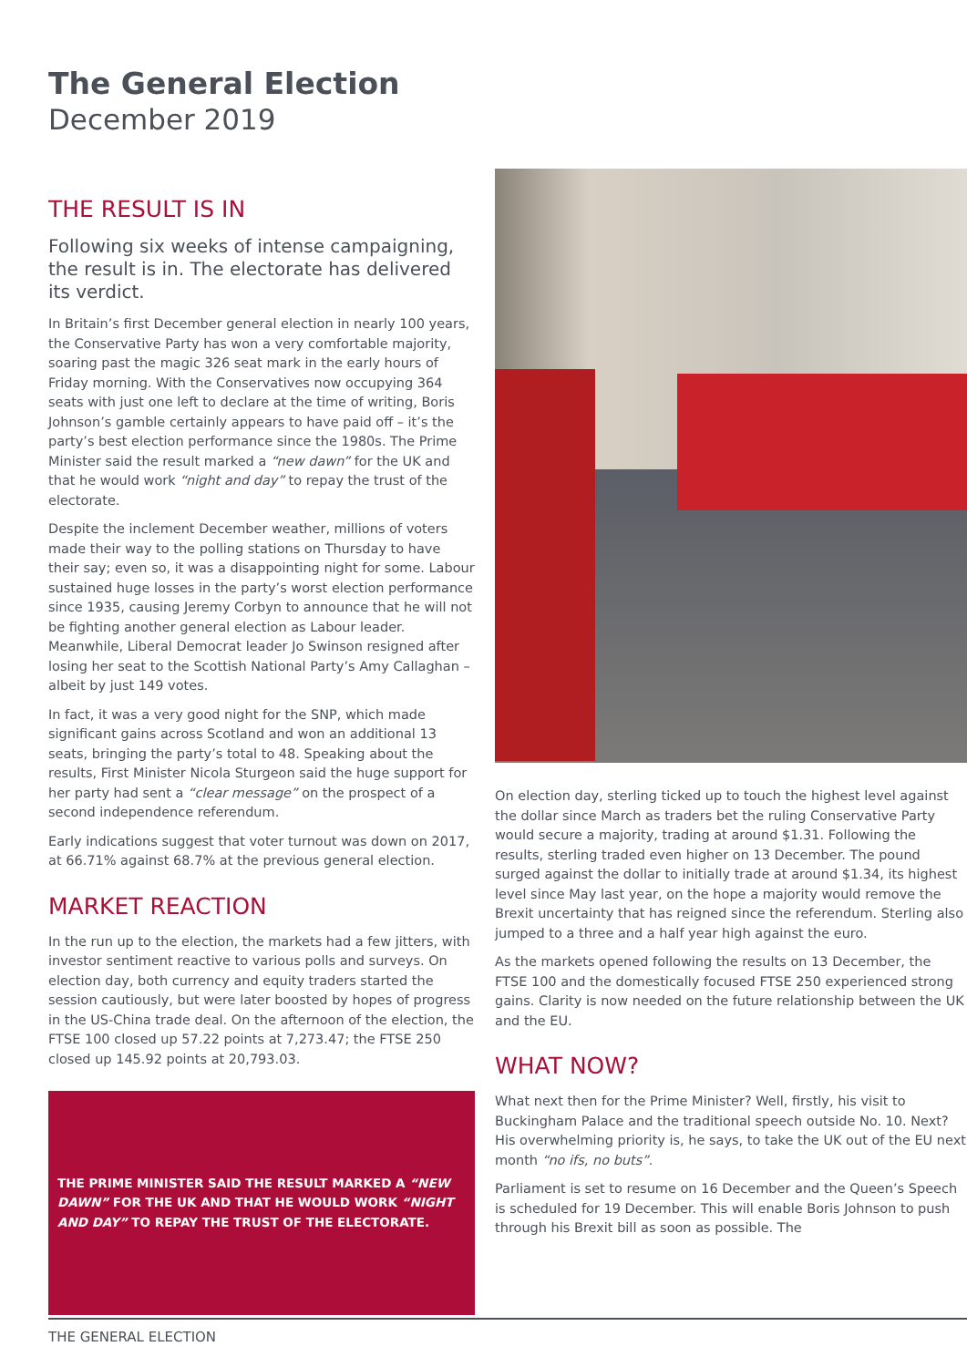The General Election
December 2019
THE RESULT IS IN
Following six weeks of intense campaigning, the result is in. The electorate has delivered its verdict.
In Britain’s first December general election in nearly 100 years, the Conservative Party has won a very comfortable majority, soaring past the magic 326 seat mark in the early hours of Friday morning. With the Conservatives now occupying 364 seats with just one left to declare at the time of writing, Boris Johnson’s gamble certainly appears to have paid off – it’s the party’s best election performance since the 1980s. The Prime Minister said the result marked a “new dawn” for the UK and that he would work “night and day” to repay the trust of the electorate.
Despite the inclement December weather, millions of voters made their way to the polling stations on Thursday to have their say; even so, it was a disappointing night for some. Labour sustained huge losses in the party’s worst election performance since 1935, causing Jeremy Corbyn to announce that he will not be fighting another general election as Labour leader. Meanwhile, Liberal Democrat leader Jo Swinson resigned after losing her seat to the Scottish National Party’s Amy Callaghan – albeit by just 149 votes.
In fact, it was a very good night for the SNP, which made significant gains across Scotland and won an additional 13 seats, bringing the party’s total to 48. Speaking about the results, First Minister Nicola Sturgeon said the huge support for her party had sent a “clear message” on the prospect of a second independence referendum.
Early indications suggest that voter turnout was down on 2017, at 66.71% against 68.7% at the previous general election.
MARKET REACTION
In the run up to the election, the markets had a few jitters, with investor sentiment reactive to various polls and surveys. On election day, both currency and equity traders started the session cautiously, but were later boosted by hopes of progress in the US-China trade deal. On the afternoon of the election, the FTSE 100 closed up 57.22 points at 7,273.47; the FTSE 250 closed up 145.92 points at 20,793.03.
THE PRIME MINISTER SAID THE RESULT MARKED A “NEW DAWN” FOR THE UK AND THAT HE WOULD WORK “NIGHT AND DAY” TO REPAY THE TRUST OF THE ELECTORATE.
On election day, sterling ticked up to touch the highest level against the dollar since March as traders bet the ruling Conservative Party would secure a majority, trading at around $1.31. Following the results, sterling traded even higher on 13 December. The pound surged against the dollar to initially trade at around $1.34, its highest level since May last year, on the hope a majority would remove the Brexit uncertainty that has reigned since the referendum. Sterling also jumped to a three and a half year high against the euro.
As the markets opened following the results on 13 December, the FTSE 100 and the domestically focused FTSE 250 experienced strong gains. Clarity is now needed on the future relationship between the UK and the EU.
WHAT NOW?
What next then for the Prime Minister? Well, firstly, his visit to Buckingham Palace and the traditional speech outside No. 10. Next? His overwhelming priority is, he says, to take the UK out of the EU next month “no ifs, no buts”.
Parliament is set to resume on 16 December and the Queen’s Speech is scheduled for 19 December. This will enable Boris Johnson to push through his Brexit bill as soon as possible. The
THE GENERAL ELECTION